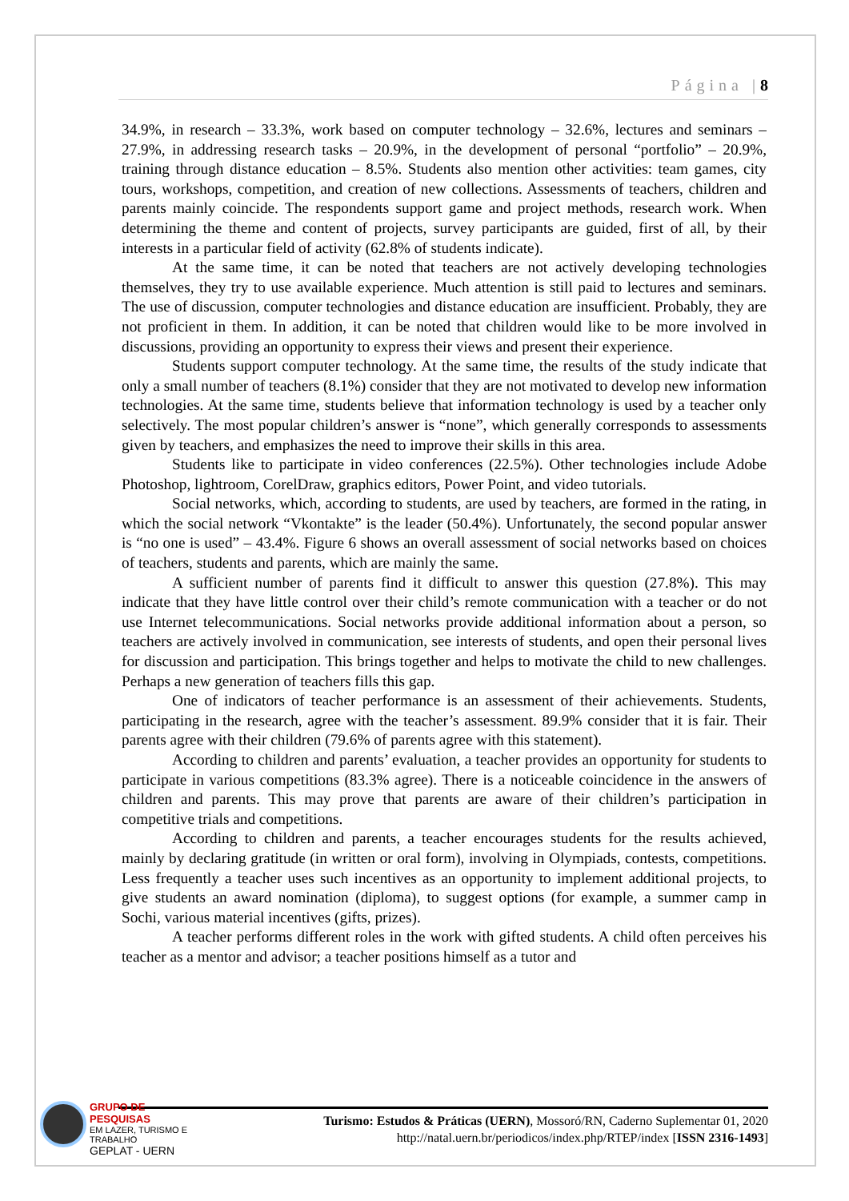Página |8
34.9%, in research – 33.3%, work based on computer technology – 32.6%, lectures and seminars – 27.9%, in addressing research tasks – 20.9%, in the development of personal “portfolio” – 20.9%, training through distance education – 8.5%. Students also mention other activities: team games, city tours, workshops, competition, and creation of new collections. Assessments of teachers, children and parents mainly coincide. The respondents support game and project methods, research work. When determining the theme and content of projects, survey participants are guided, first of all, by their interests in a particular field of activity (62.8% of students indicate).
At the same time, it can be noted that teachers are not actively developing technologies themselves, they try to use available experience. Much attention is still paid to lectures and seminars. The use of discussion, computer technologies and distance education are insufficient. Probably, they are not proficient in them. In addition, it can be noted that children would like to be more involved in discussions, providing an opportunity to express their views and present their experience.
Students support computer technology. At the same time, the results of the study indicate that only a small number of teachers (8.1%) consider that they are not motivated to develop new information technologies. At the same time, students believe that information technology is used by a teacher only selectively. The most popular children’s answer is “none”, which generally corresponds to assessments given by teachers, and emphasizes the need to improve their skills in this area.
Students like to participate in video conferences (22.5%). Other technologies include Adobe Photoshop, lightroom, CorelDraw, graphics editors, Power Point, and video tutorials.
Social networks, which, according to students, are used by teachers, are formed in the rating, in which the social network “Vkontakte” is the leader (50.4%). Unfortunately, the second popular answer is “no one is used” – 43.4%. Figure 6 shows an overall assessment of social networks based on choices of teachers, students and parents, which are mainly the same.
A sufficient number of parents find it difficult to answer this question (27.8%). This may indicate that they have little control over their child’s remote communication with a teacher or do not use Internet telecommunications. Social networks provide additional information about a person, so teachers are actively involved in communication, see interests of students, and open their personal lives for discussion and participation. This brings together and helps to motivate the child to new challenges. Perhaps a new generation of teachers fills this gap.
One of indicators of teacher performance is an assessment of their achievements. Students, participating in the research, agree with the teacher’s assessment. 89.9% consider that it is fair. Their parents agree with their children (79.6% of parents agree with this statement).
According to children and parents’ evaluation, a teacher provides an opportunity for students to participate in various competitions (83.3% agree). There is a noticeable coincidence in the answers of children and parents. This may prove that parents are aware of their children’s participation in competitive trials and competitions.
According to children and parents, a teacher encourages students for the results achieved, mainly by declaring gratitude (in written or oral form), involving in Olympiads, contests, competitions. Less frequently a teacher uses such incentives as an opportunity to implement additional projects, to give students an award nomination (diploma), to suggest options (for example, a summer camp in Sochi, various material incentives (gifts, prizes).
A teacher performs different roles in the work with gifted students. A child often perceives his teacher as a mentor and advisor; a teacher positions himself as a tutor and
Turismo: Estudos & Práticas (UERN), Mossoró/RN, Caderno Suplementar 01, 2020
http://natal.uern.br/periodicos/index.php/RTEP/index [ISSN 2316-1493]
GRUPO DE PESQUISAS
EM LAZER, TURISMO E TRABALHO
GEPLAT - UERN